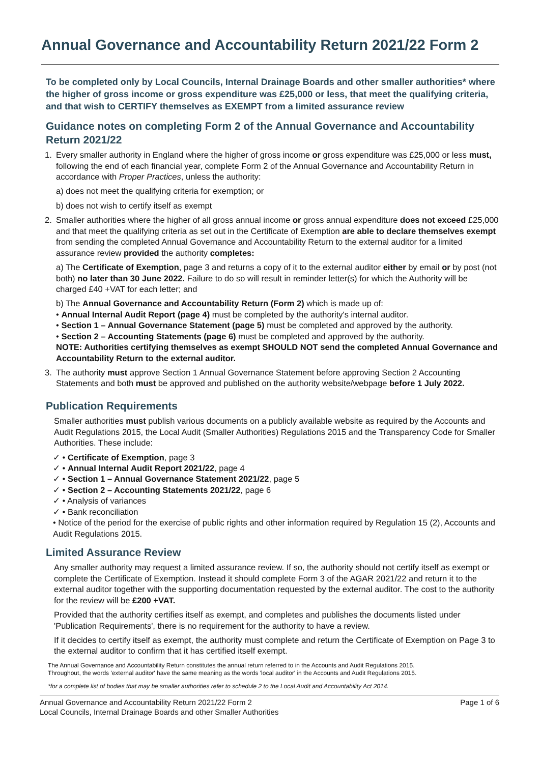Annual Governance and Accountability Return 2021/22 Form 2
To be completed only by Local Councils, Internal Drainage Boards and other smaller authorities* where the higher of gross income or gross expenditure was £25,000 or less, that meet the qualifying criteria, and that wish to CERTIFY themselves as EXEMPT from a limited assurance review
Guidance notes on completing Form 2 of the Annual Governance and Accountability Return 2021/22
1. Every smaller authority in England where the higher of gross income or gross expenditure was £25,000 or less must, following the end of each financial year, complete Form 2 of the Annual Governance and Accountability Return in accordance with Proper Practices, unless the authority:
a) does not meet the qualifying criteria for exemption; or
b) does not wish to certify itself as exempt
2. Smaller authorities where the higher of all gross annual income or gross annual expenditure does not exceed £25,000 and that meet the qualifying criteria as set out in the Certificate of Exemption are able to declare themselves exempt from sending the completed Annual Governance and Accountability Return to the external auditor for a limited assurance review provided the authority completes:
a) The Certificate of Exemption, page 3 and returns a copy of it to the external auditor either by email or by post (not both) no later than 30 June 2022. Failure to do so will result in reminder letter(s) for which the Authority will be charged £40 +VAT for each letter; and
b) The Annual Governance and Accountability Return (Form 2) which is made up of:
• Annual Internal Audit Report (page 4) must be completed by the authority's internal auditor.
• Section 1 – Annual Governance Statement (page 5) must be completed and approved by the authority.
• Section 2 – Accounting Statements (page 6) must be completed and approved by the authority.
NOTE: Authorities certifying themselves as exempt SHOULD NOT send the completed Annual Governance and Accountability Return to the external auditor.
3. The authority must approve Section 1 Annual Governance Statement before approving Section 2 Accounting Statements and both must be approved and published on the authority website/webpage before 1 July 2022.
Publication Requirements
Smaller authorities must publish various documents on a publicly available website as required by the Accounts and Audit Regulations 2015, the Local Audit (Smaller Authorities) Regulations 2015 and the Transparency Code for Smaller Authorities. These include:
✓ • Certificate of Exemption, page 3
✓ • Annual Internal Audit Report 2021/22, page 4
✓ • Section 1 – Annual Governance Statement 2021/22, page 5
✓ • Section 2 – Accounting Statements 2021/22, page 6
✓ • Analysis of variances
✓ • Bank reconciliation
• Notice of the period for the exercise of public rights and other information required by Regulation 15 (2), Accounts and Audit Regulations 2015.
Limited Assurance Review
Any smaller authority may request a limited assurance review. If so, the authority should not certify itself as exempt or complete the Certificate of Exemption. Instead it should complete Form 3 of the AGAR 2021/22 and return it to the external auditor together with the supporting documentation requested by the external auditor. The cost to the authority for the review will be £200 +VAT.
Provided that the authority certifies itself as exempt, and completes and publishes the documents listed under 'Publication Requirements', there is no requirement for the authority to have a review.
If it decides to certify itself as exempt, the authority must complete and return the Certificate of Exemption on Page 3 to the external auditor to confirm that it has certified itself exempt.
The Annual Governance and Accountability Return constitutes the annual return referred to in the Accounts and Audit Regulations 2015.
Throughout, the words 'external auditor' have the same meaning as the words 'local auditor' in the Accounts and Audit Regulations 2015.
*for a complete list of bodies that may be smaller authorities refer to schedule 2 to the Local Audit and Accountability Act 2014.
Annual Governance and Accountability Return 2021/22 Form 2
Local Councils, Internal Drainage Boards and other Smaller Authorities
Page 1 of 6